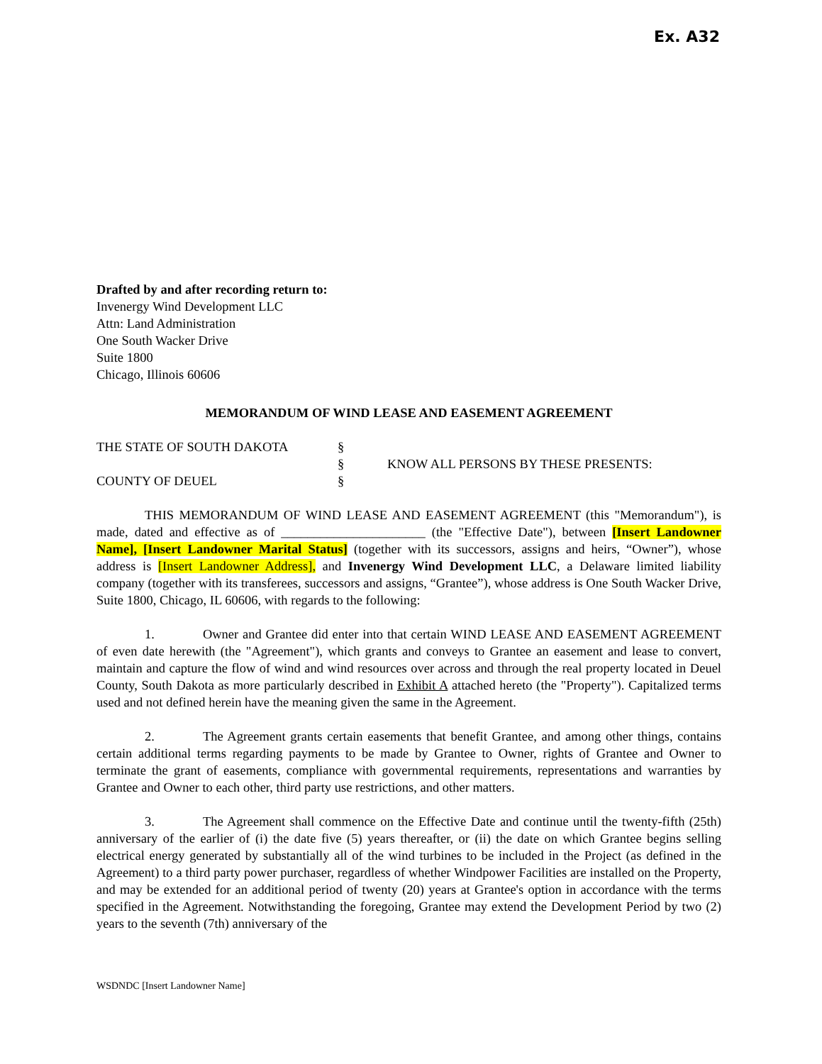Ex. A32
Drafted by and after recording return to:
Invenergy Wind Development LLC
Attn: Land Administration
One South Wacker Drive
Suite 1800
Chicago, Illinois 60606
MEMORANDUM OF WIND LEASE AND EASEMENT AGREEMENT
THE STATE OF SOUTH DAKOTA
§
§
KNOW ALL PERSONS BY THESE PRESENTS:
COUNTY OF DEUEL
§
THIS MEMORANDUM OF WIND LEASE AND EASEMENT AGREEMENT (this "Memorandum"), is made, dated and effective as of ______________________ (the "Effective Date"), between [Insert Landowner Name], [Insert Landowner Marital Status] (together with its successors, assigns and heirs, “Owner”), whose address is [Insert Landowner Address], and Invenergy Wind Development LLC, a Delaware limited liability company (together with its transferees, successors and assigns, “Grantee”), whose address is One South Wacker Drive, Suite 1800, Chicago, IL 60606, with regards to the following:
1. Owner and Grantee did enter into that certain WIND LEASE AND EASEMENT AGREEMENT of even date herewith (the "Agreement"), which grants and conveys to Grantee an easement and lease to convert, maintain and capture the flow of wind and wind resources over across and through the real property located in Deuel County, South Dakota as more particularly described in Exhibit A attached hereto (the "Property"). Capitalized terms used and not defined herein have the meaning given the same in the Agreement.
2. The Agreement grants certain easements that benefit Grantee, and among other things, contains certain additional terms regarding payments to be made by Grantee to Owner, rights of Grantee and Owner to terminate the grant of easements, compliance with governmental requirements, representations and warranties by Grantee and Owner to each other, third party use restrictions, and other matters.
3. The Agreement shall commence on the Effective Date and continue until the twenty-fifth (25th) anniversary of the earlier of (i) the date five (5) years thereafter, or (ii) the date on which Grantee begins selling electrical energy generated by substantially all of the wind turbines to be included in the Project (as defined in the Agreement) to a third party power purchaser, regardless of whether Windpower Facilities are installed on the Property, and may be extended for an additional period of twenty (20) years at Grantee's option in accordance with the terms specified in the Agreement. Notwithstanding the foregoing, Grantee may extend the Development Period by two (2) years to the seventh (7th) anniversary of the
WSDNDC [Insert Landowner Name]